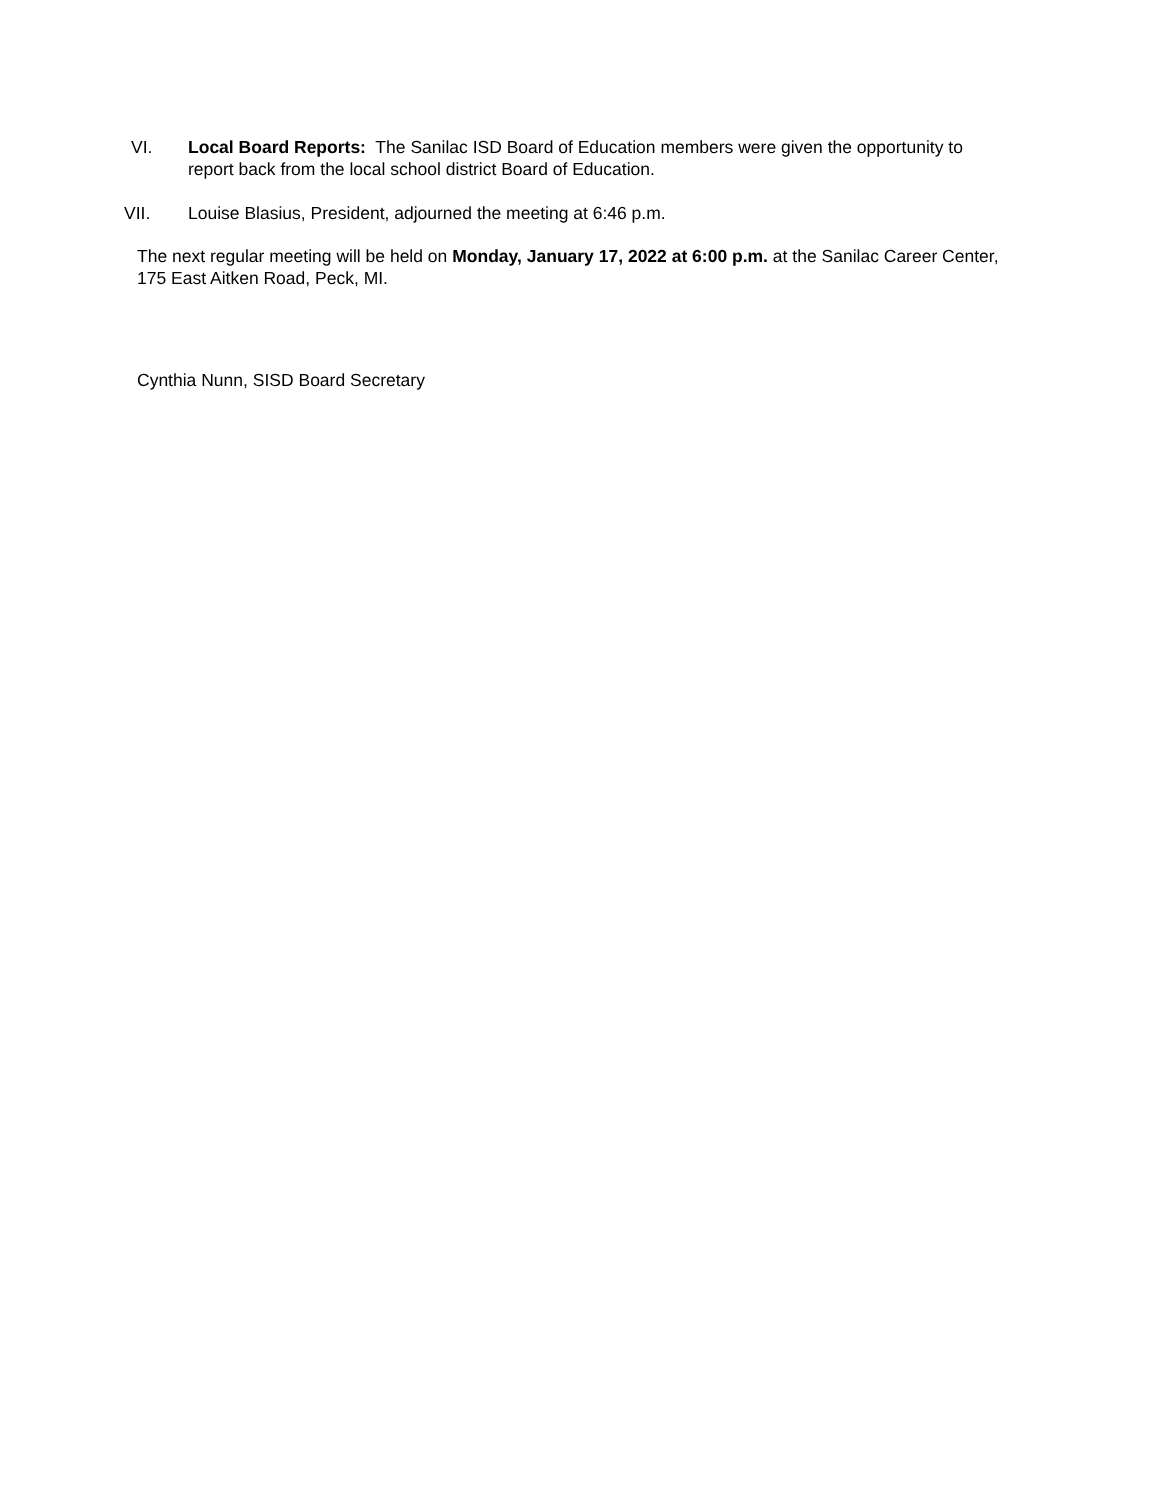VI. Local Board Reports: The Sanilac ISD Board of Education members were given the opportunity to report back from the local school district Board of Education.
VII. Louise Blasius, President, adjourned the meeting at 6:46 p.m.
The next regular meeting will be held on Monday, January 17, 2022 at 6:00 p.m. at the Sanilac Career Center, 175 East Aitken Road, Peck, MI.
Cynthia Nunn, SISD Board Secretary